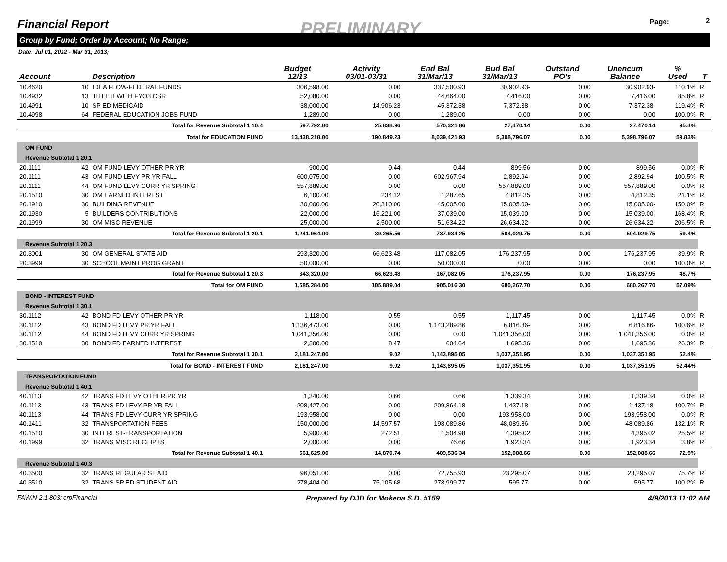Financial Report PRELIMINARY Page: 2
Group by Fund; Order by Account; No Range;
Date: Jul 01, 2012 - Mar 31, 2013;
| Account | | Description | Budget 12/13 | Activity 03/01-03/31 | End Bal 31/Mar/13 | Bud Bal 31/Mar/13 | Outstand PO's | Unencum Balance | % Used | T |
| --- | --- | --- | --- | --- | --- | --- | --- | --- | --- | --- |
| 10.4620 | 10 | IDEA FLOW-FEDERAL FUNDS | 306,598.00 | 0.00 | 337,500.93 | 30,902.93- | 0.00 | 30,902.93- | 110.1% | R |
| 10.4932 | 13 | TITLE II WITH FYO3 CSR | 52,080.00 | 0.00 | 44,664.00 | 7,416.00 | 0.00 | 7,416.00 | 85.8% | R |
| 10.4991 | 10 | SP ED MEDICAID | 38,000.00 | 14,906.23 | 45,372.38 | 7,372.38- | 0.00 | 7,372.38- | 119.4% | R |
| 10.4998 | 64 | FEDERAL EDUCATION JOBS FUND | 1,289.00 | 0.00 | 1,289.00 | 0.00 | 0.00 | 0.00 | 100.0% | R |
| | | Total for Revenue Subtotal 1 10.4 | 597,792.00 | 25,838.96 | 570,321.86 | 27,470.14 | 0.00 | 27,470.14 | 95.4% | |
| | | Total for EDUCATION FUND | 13,438,218.00 | 190,849.23 | 8,039,421.93 | 5,398,796.07 | 0.00 | 5,398,796.07 | 59.83% | |
| OM FUND | | | | | | | | | | |
| Revenue Subtotal 1 20.1 | | | | | | | | | | |
| 20.1111 | 42 | OM FUND LEVY OTHER PR YR | 900.00 | 0.44 | 0.44 | 899.56 | 0.00 | 899.56 | 0.0% | R |
| 20.1111 | 43 | OM FUND LEVY PR YR FALL | 600,075.00 | 0.00 | 602,967.94 | 2,892.94- | 0.00 | 2,892.94- | 100.5% | R |
| 20.1111 | 44 | OM FUND LEVY CURR YR SPRING | 557,889.00 | 0.00 | 0.00 | 557,889.00 | 0.00 | 557,889.00 | 0.0% | R |
| 20.1510 | 30 | OM EARNED INTEREST | 6,100.00 | 234.12 | 1,287.65 | 4,812.35 | 0.00 | 4,812.35 | 21.1% | R |
| 20.1910 | 30 | BUILDING REVENUE | 30,000.00 | 20,310.00 | 45,005.00 | 15,005.00- | 0.00 | 15,005.00- | 150.0% | R |
| 20.1930 | 5 | BUILDERS CONTRIBUTIONS | 22,000.00 | 16,221.00 | 37,039.00 | 15,039.00- | 0.00 | 15,039.00- | 168.4% | R |
| 20.1999 | 30 | OM MISC REVENUE | 25,000.00 | 2,500.00 | 51,634.22 | 26,634.22- | 0.00 | 26,634.22- | 206.5% | R |
| | | Total for Revenue Subtotal 1 20.1 | 1,241,964.00 | 39,265.56 | 737,934.25 | 504,029.75 | 0.00 | 504,029.75 | 59.4% | |
| Revenue Subtotal 1 20.3 | | | | | | | | | | |
| 20.3001 | 30 | OM GENERAL STATE AID | 293,320.00 | 66,623.48 | 117,082.05 | 176,237.95 | 0.00 | 176,237.95 | 39.9% | R |
| 20.3999 | 30 | SCHOOL MAINT PROG GRANT | 50,000.00 | 0.00 | 50,000.00 | 0.00 | 0.00 | 0.00 | 100.0% | R |
| | | Total for Revenue Subtotal 1 20.3 | 343,320.00 | 66,623.48 | 167,082.05 | 176,237.95 | 0.00 | 176,237.95 | 48.7% | |
| | | Total for OM FUND | 1,585,284.00 | 105,889.04 | 905,016.30 | 680,267.70 | 0.00 | 680,267.70 | 57.09% | |
| BOND - INTEREST FUND | | | | | | | | | | |
| Revenue Subtotal 1 30.1 | | | | | | | | | | |
| 30.1112 | 42 | BOND FD LEVY OTHER PR YR | 1,118.00 | 0.55 | 0.55 | 1,117.45 | 0.00 | 1,117.45 | 0.0% | R |
| 30.1112 | 43 | BOND FD LEVY PR YR FALL | 1,136,473.00 | 0.00 | 1,143,289.86 | 6,816.86- | 0.00 | 6,816.86- | 100.6% | R |
| 30.1112 | 44 | BOND FD LEVY CURR YR SPRING | 1,041,356.00 | 0.00 | 0.00 | 1,041,356.00 | 0.00 | 1,041,356.00 | 0.0% | R |
| 30.1510 | 30 | BOND FD EARNED INTEREST | 2,300.00 | 8.47 | 604.64 | 1,695.36 | 0.00 | 1,695.36 | 26.3% | R |
| | | Total for Revenue Subtotal 1 30.1 | 2,181,247.00 | 9.02 | 1,143,895.05 | 1,037,351.95 | 0.00 | 1,037,351.95 | 52.4% | |
| | | Total for BOND - INTEREST FUND | 2,181,247.00 | 9.02 | 1,143,895.05 | 1,037,351.95 | 0.00 | 1,037,351.95 | 52.44% | |
| TRANSPORTATION FUND | | | | | | | | | | |
| Revenue Subtotal 1 40.1 | | | | | | | | | | |
| 40.1113 | 42 | TRANS FD LEVY OTHER PR YR | 1,340.00 | 0.66 | 0.66 | 1,339.34 | 0.00 | 1,339.34 | 0.0% | R |
| 40.1113 | 43 | TRANS FD LEVY PR YR FALL | 208,427.00 | 0.00 | 209,864.18 | 1,437.18- | 0.00 | 1,437.18- | 100.7% | R |
| 40.1113 | 44 | TRANS FD LEVY CURR YR SPRING | 193,958.00 | 0.00 | 0.00 | 193,958.00 | 0.00 | 193,958.00 | 0.0% | R |
| 40.1411 | 32 | TRANSPORTATION FEES | 150,000.00 | 14,597.57 | 198,089.86 | 48,089.86- | 0.00 | 48,089.86- | 132.1% | R |
| 40.1510 | 30 | INTEREST-TRANSPORTATION | 5,900.00 | 272.51 | 1,504.98 | 4,395.02 | 0.00 | 4,395.02 | 25.5% | R |
| 40.1999 | 32 | TRANS MISC RECEIPTS | 2,000.00 | 0.00 | 76.66 | 1,923.34 | 0.00 | 1,923.34 | 3.8% | R |
| | | Total for Revenue Subtotal 1 40.1 | 561,625.00 | 14,870.74 | 409,536.34 | 152,088.66 | 0.00 | 152,088.66 | 72.9% | |
| Revenue Subtotal 1 40.3 | | | | | | | | | | |
| 40.3500 | 32 | TRANS REGULAR ST AID | 96,051.00 | 0.00 | 72,755.93 | 23,295.07 | 0.00 | 23,295.07 | 75.7% | R |
| 40.3510 | 32 | TRANS SP ED STUDENT AID | 278,404.00 | 75,105.68 | 278,999.77 | 595.77- | 0.00 | 595.77- | 100.2% | R |
FAWIN 2.1.803: crpFinancial Prepared by DJD for Mokena S.D. #159 4/9/2013 11:02 AM